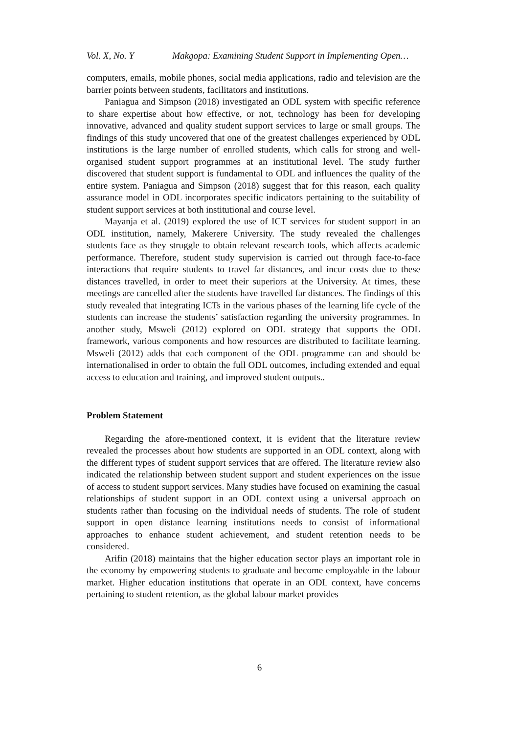Vol. X, No. Y Makgopa: Examining Student Support in Implementing Open…
computers, emails, mobile phones, social media applications, radio and television are the barrier points between students, facilitators and institutions.
Paniagua and Simpson (2018) investigated an ODL system with specific reference to share expertise about how effective, or not, technology has been for developing innovative, advanced and quality student support services to large or small groups. The findings of this study uncovered that one of the greatest challenges experienced by ODL institutions is the large number of enrolled students, which calls for strong and well-organised student support programmes at an institutional level. The study further discovered that student support is fundamental to ODL and influences the quality of the entire system. Paniagua and Simpson (2018) suggest that for this reason, each quality assurance model in ODL incorporates specific indicators pertaining to the suitability of student support services at both institutional and course level.
Mayanja et al. (2019) explored the use of ICT services for student support in an ODL institution, namely, Makerere University. The study revealed the challenges students face as they struggle to obtain relevant research tools, which affects academic performance. Therefore, student study supervision is carried out through face-to-face interactions that require students to travel far distances, and incur costs due to these distances travelled, in order to meet their superiors at the University. At times, these meetings are cancelled after the students have travelled far distances. The findings of this study revealed that integrating ICTs in the various phases of the learning life cycle of the students can increase the students’ satisfaction regarding the university programmes. In another study, Msweli (2012) explored on ODL strategy that supports the ODL framework, various components and how resources are distributed to facilitate learning. Msweli (2012) adds that each component of the ODL programme can and should be internationalised in order to obtain the full ODL outcomes, including extended and equal access to education and training, and improved student outputs..
Problem Statement
Regarding the afore-mentioned context, it is evident that the literature review revealed the processes about how students are supported in an ODL context, along with the different types of student support services that are offered. The literature review also indicated the relationship between student support and student experiences on the issue of access to student support services. Many studies have focused on examining the casual relationships of student support in an ODL context using a universal approach on students rather than focusing on the individual needs of students. The role of student support in open distance learning institutions needs to consist of informational approaches to enhance student achievement, and student retention needs to be considered.
Arifin (2018) maintains that the higher education sector plays an important role in the economy by empowering students to graduate and become employable in the labour market. Higher education institutions that operate in an ODL context, have concerns pertaining to student retention, as the global labour market provides
6